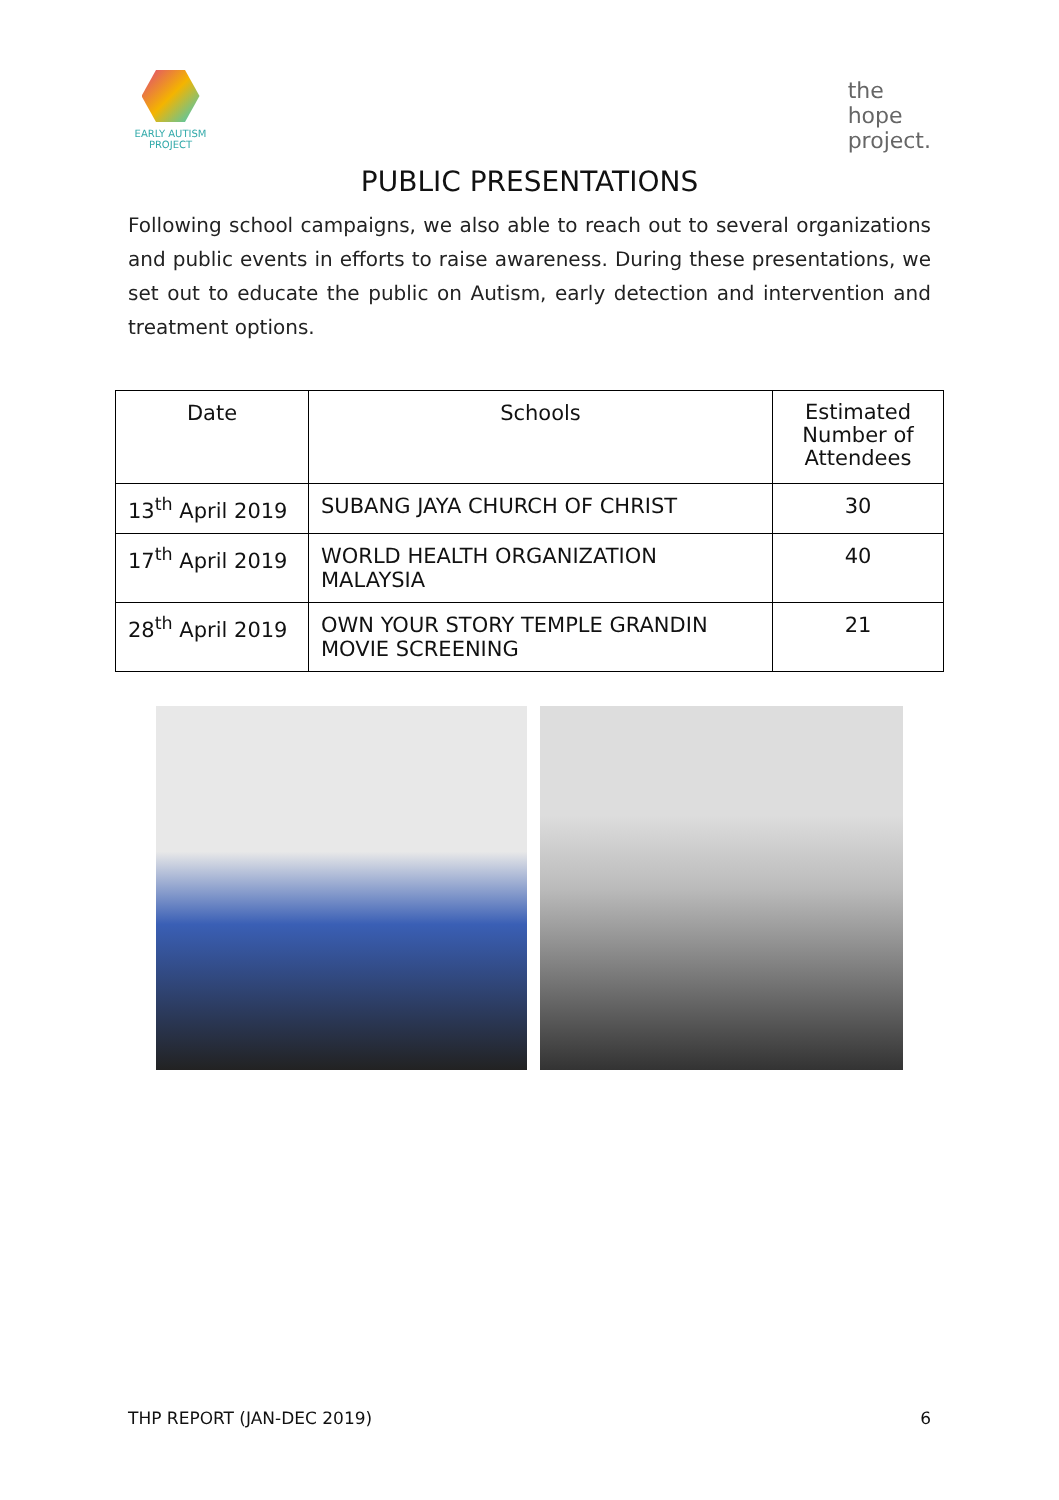EARLY AUTISM
PROJECT
the
hope
project.
PUBLIC PRESENTATIONS
Following school campaigns, we also able to reach out to several organizations and public events in efforts to raise awareness. During these presentations, we set out to educate the public on Autism, early detection and intervention and treatment options.
| Date | Schools | Estimated Number of Attendees |
| --- | --- | --- |
| 13<sup>th</sup> April 2019 | SUBANG JAYA CHURCH OF CHRIST | 30 |
| 17<sup>th</sup> April 2019 | WORLD HEALTH ORGANIZATION MALAYSIA | 40 |
| 28<sup>th</sup> April 2019 | OWN YOUR STORY TEMPLE GRANDIN MOVIE SCREENING | 21 |
THP REPORT (JAN-DEC 2019) 6